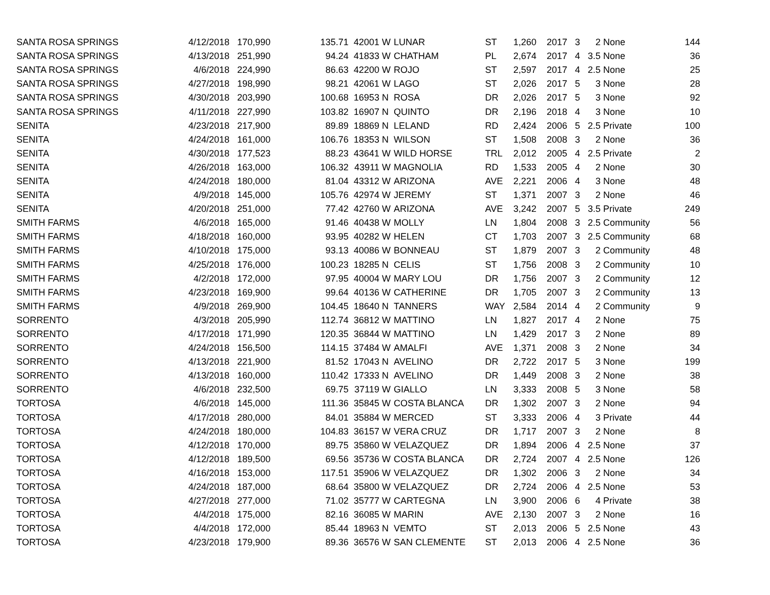| SANTA ROSA SPRINGS | 4/12/2018 | 170,990 | 135.71 | 42001 | W | LUNAR | ST | 1,260 | 2017 | 3 | 2 | None | 144 |
| SANTA ROSA SPRINGS | 4/13/2018 | 251,990 | 94.24 | 41833 | W | CHATHAM | PL | 2,674 | 2017 | 4 | 3.5 | None | 36 |
| SANTA ROSA SPRINGS | 4/6/2018 | 224,990 | 86.63 | 42200 | W | ROJO | ST | 2,597 | 2017 | 4 | 2.5 | None | 25 |
| SANTA ROSA SPRINGS | 4/27/2018 | 198,990 | 98.21 | 42061 | W | LAGO | ST | 2,026 | 2017 | 5 | 3 | None | 28 |
| SANTA ROSA SPRINGS | 4/30/2018 | 203,990 | 100.68 | 16953 | N | ROSA | DR | 2,026 | 2017 | 5 | 3 | None | 92 |
| SANTA ROSA SPRINGS | 4/11/2018 | 227,990 | 103.82 | 16907 | N | QUINTO | DR | 2,196 | 2018 | 4 | 3 | None | 10 |
| SENITA | 4/23/2018 | 217,900 | 89.89 | 18869 | N | LELAND | RD | 2,424 | 2006 | 5 | 2.5 | Private | 100 |
| SENITA | 4/24/2018 | 161,000 | 106.76 | 18353 | N | WILSON | ST | 1,508 | 2008 | 3 | 2 | None | 36 |
| SENITA | 4/30/2018 | 177,523 | 88.23 | 43641 | W | WILD HORSE | TRL | 2,012 | 2005 | 4 | 2.5 | Private | 2 |
| SENITA | 4/26/2018 | 163,000 | 106.32 | 43911 | W | MAGNOLIA | RD | 1,533 | 2005 | 4 | 2 | None | 30 |
| SENITA | 4/24/2018 | 180,000 | 81.04 | 43312 | W | ARIZONA | AVE | 2,221 | 2006 | 4 | 3 | None | 48 |
| SENITA | 4/9/2018 | 145,000 | 105.76 | 42974 | W | JEREMY | ST | 1,371 | 2007 | 3 | 2 | None | 46 |
| SENITA | 4/20/2018 | 251,000 | 77.42 | 42760 | W | ARIZONA | AVE | 3,242 | 2007 | 5 | 3.5 | Private | 249 |
| SMITH FARMS | 4/6/2018 | 165,000 | 91.46 | 40438 | W | MOLLY | LN | 1,804 | 2008 | 3 | 2.5 | Community | 56 |
| SMITH FARMS | 4/18/2018 | 160,000 | 93.95 | 40282 | W | HELEN | CT | 1,703 | 2007 | 3 | 2.5 | Community | 68 |
| SMITH FARMS | 4/10/2018 | 175,000 | 93.13 | 40086 | W | BONNEAU | ST | 1,879 | 2007 | 3 | 2 | Community | 48 |
| SMITH FARMS | 4/25/2018 | 176,000 | 100.23 | 18285 | N | CELIS | ST | 1,756 | 2008 | 3 | 2 | Community | 10 |
| SMITH FARMS | 4/2/2018 | 172,000 | 97.95 | 40004 | W | MARY LOU | DR | 1,756 | 2007 | 3 | 2 | Community | 12 |
| SMITH FARMS | 4/23/2018 | 169,900 | 99.64 | 40136 | W | CATHERINE | DR | 1,705 | 2007 | 3 | 2 | Community | 13 |
| SMITH FARMS | 4/9/2018 | 269,900 | 104.45 | 18640 | N | TANNERS | WAY | 2,584 | 2014 | 4 | 2 | Community | 9 |
| SORRENTO | 4/3/2018 | 205,990 | 112.74 | 36812 | W | MATTINO | LN | 1,827 | 2017 | 4 | 2 | None | 75 |
| SORRENTO | 4/17/2018 | 171,990 | 120.35 | 36844 | W | MATTINO | LN | 1,429 | 2017 | 3 | 2 | None | 89 |
| SORRENTO | 4/24/2018 | 156,500 | 114.15 | 37484 | W | AMALFI | AVE | 1,371 | 2008 | 3 | 2 | None | 34 |
| SORRENTO | 4/13/2018 | 221,900 | 81.52 | 17043 | N | AVELINO | DR | 2,722 | 2017 | 5 | 3 | None | 199 |
| SORRENTO | 4/13/2018 | 160,000 | 110.42 | 17333 | N | AVELINO | DR | 1,449 | 2008 | 3 | 2 | None | 38 |
| SORRENTO | 4/6/2018 | 232,500 | 69.75 | 37119 | W | GIALLO | LN | 3,333 | 2008 | 5 | 3 | None | 58 |
| TORTOSA | 4/6/2018 | 145,000 | 111.36 | 35845 | W | COSTA BLANCA | DR | 1,302 | 2007 | 3 | 2 | None | 94 |
| TORTOSA | 4/17/2018 | 280,000 | 84.01 | 35884 | W | MERCED | ST | 3,333 | 2006 | 4 | 3 | Private | 44 |
| TORTOSA | 4/24/2018 | 180,000 | 104.83 | 36157 | W | VERA CRUZ | DR | 1,717 | 2007 | 3 | 2 | None | 8 |
| TORTOSA | 4/12/2018 | 170,000 | 89.75 | 35860 | W | VELAZQUEZ | DR | 1,894 | 2006 | 4 | 2.5 | None | 37 |
| TORTOSA | 4/12/2018 | 189,500 | 69.56 | 35736 | W | COSTA BLANCA | DR | 2,724 | 2007 | 4 | 2.5 | None | 126 |
| TORTOSA | 4/16/2018 | 153,000 | 117.51 | 35906 | W | VELAZQUEZ | DR | 1,302 | 2006 | 3 | 2 | None | 34 |
| TORTOSA | 4/24/2018 | 187,000 | 68.64 | 35800 | W | VELAZQUEZ | DR | 2,724 | 2006 | 4 | 2.5 | None | 53 |
| TORTOSA | 4/27/2018 | 277,000 | 71.02 | 35777 | W | CARTEGNA | LN | 3,900 | 2006 | 6 | 4 | Private | 38 |
| TORTOSA | 4/4/2018 | 175,000 | 82.16 | 36085 | W | MARIN | AVE | 2,130 | 2007 | 3 | 2 | None | 16 |
| TORTOSA | 4/4/2018 | 172,000 | 85.44 | 18963 | N | VEMTO | ST | 2,013 | 2006 | 5 | 2.5 | None | 43 |
| TORTOSA | 4/23/2018 | 179,900 | 89.36 | 36576 | W | SAN CLEMENTE | ST | 2,013 | 2006 | 4 | 2.5 | None | 36 |